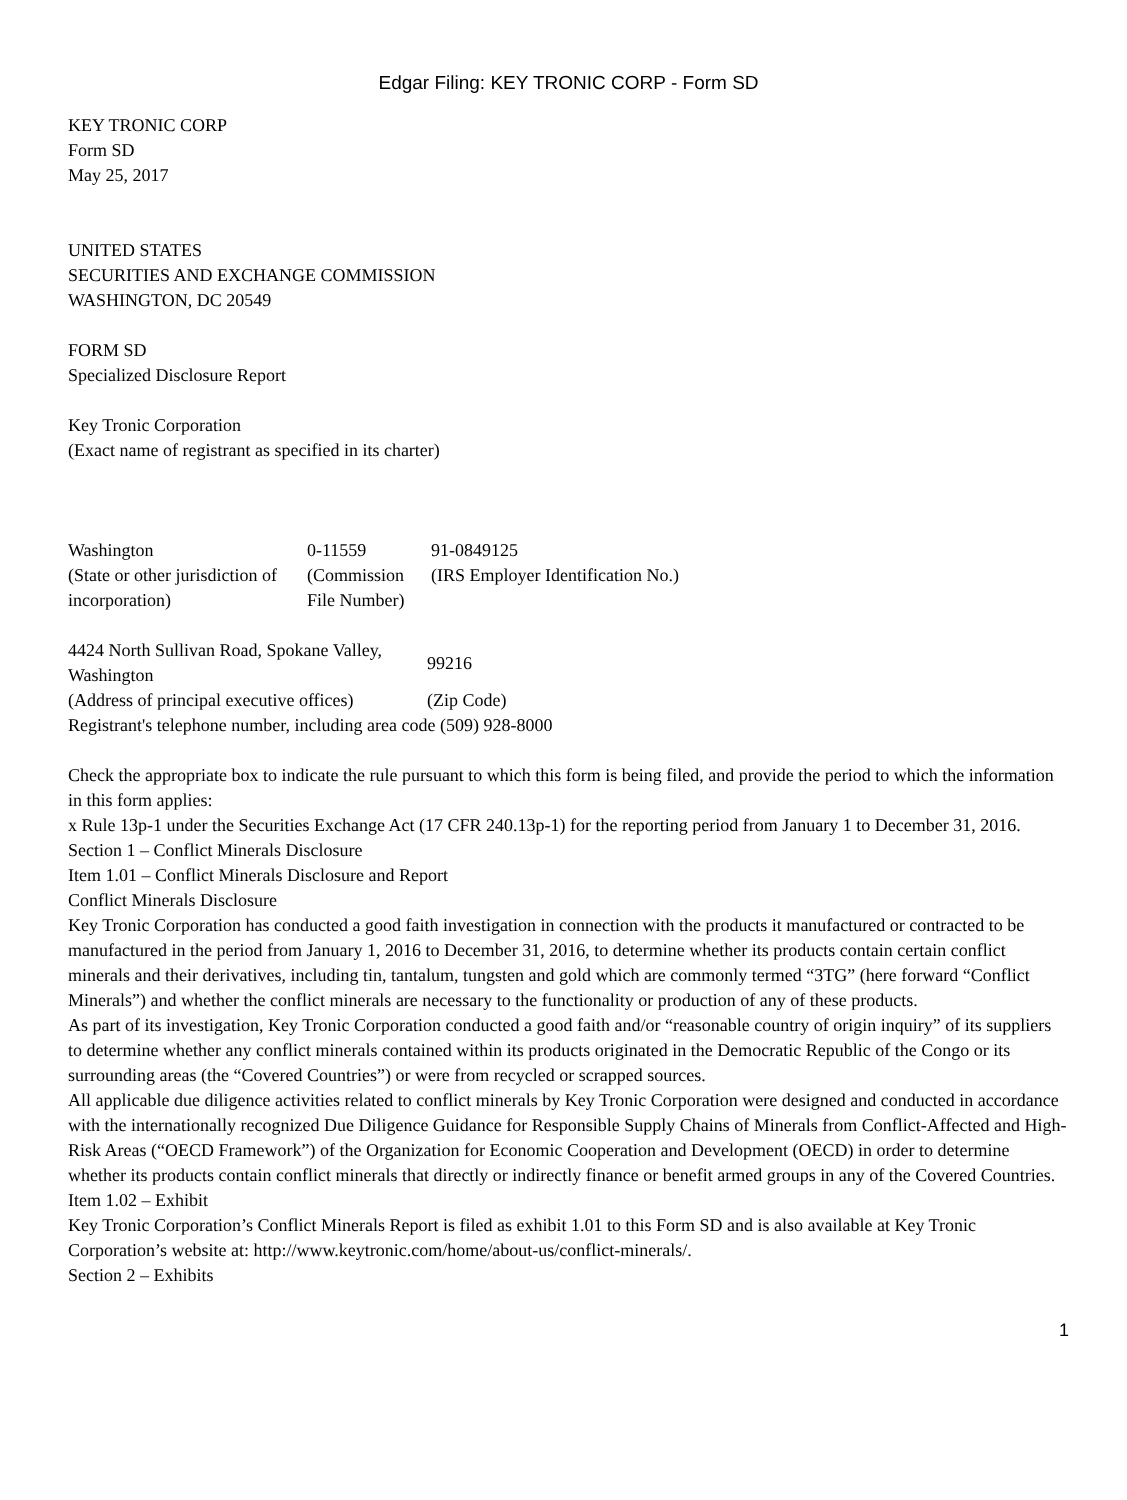Edgar Filing: KEY TRONIC CORP - Form SD
KEY TRONIC CORP
Form SD
May 25, 2017
UNITED STATES
SECURITIES AND EXCHANGE COMMISSION
WASHINGTON, DC 20549
FORM SD
Specialized Disclosure Report
Key Tronic Corporation
(Exact name of registrant as specified in its charter)
| Washington | 0-11559 | 91-0849125 |
| (State or other jurisdiction of incorporation) | (Commission File Number) | (IRS Employer Identification No.) |
| 4424 North Sullivan Road, Spokane Valley, Washington | 99216 |
| (Address of principal executive offices) | (Zip Code) |
Registrant's telephone number, including area code (509) 928-8000
Check the appropriate box to indicate the rule pursuant to which this form is being filed, and provide the period to which the information in this form applies:
x Rule 13p-1 under the Securities Exchange Act (17 CFR 240.13p-1) for the reporting period from January 1 to December 31, 2016.
Section 1 – Conflict Minerals Disclosure
Item 1.01 – Conflict Minerals Disclosure and Report
Conflict Minerals Disclosure
Key Tronic Corporation has conducted a good faith investigation in connection with the products it manufactured or contracted to be manufactured in the period from January 1, 2016 to December 31, 2016, to determine whether its products contain certain conflict minerals and their derivatives, including tin, tantalum, tungsten and gold which are commonly termed “3TG” (here forward “Conflict Minerals”) and whether the conflict minerals are necessary to the functionality or production of any of these products.
As part of its investigation, Key Tronic Corporation conducted a good faith and/or “reasonable country of origin inquiry” of its suppliers to determine whether any conflict minerals contained within its products originated in the Democratic Republic of the Congo or its surrounding areas (the “Covered Countries”) or were from recycled or scrapped sources.
All applicable due diligence activities related to conflict minerals by Key Tronic Corporation were designed and conducted in accordance with the internationally recognized Due Diligence Guidance for Responsible Supply Chains of Minerals from Conflict-Affected and High-Risk Areas (“OECD Framework”) of the Organization for Economic Cooperation and Development (OECD) in order to determine whether its products contain conflict minerals that directly or indirectly finance or benefit armed groups in any of the Covered Countries.
Item 1.02 – Exhibit
Key Tronic Corporation’s Conflict Minerals Report is filed as exhibit 1.01 to this Form SD and is also available at Key Tronic Corporation’s website at: http://www.keytronic.com/home/about-us/conflict-minerals/.
Section 2 – Exhibits
1